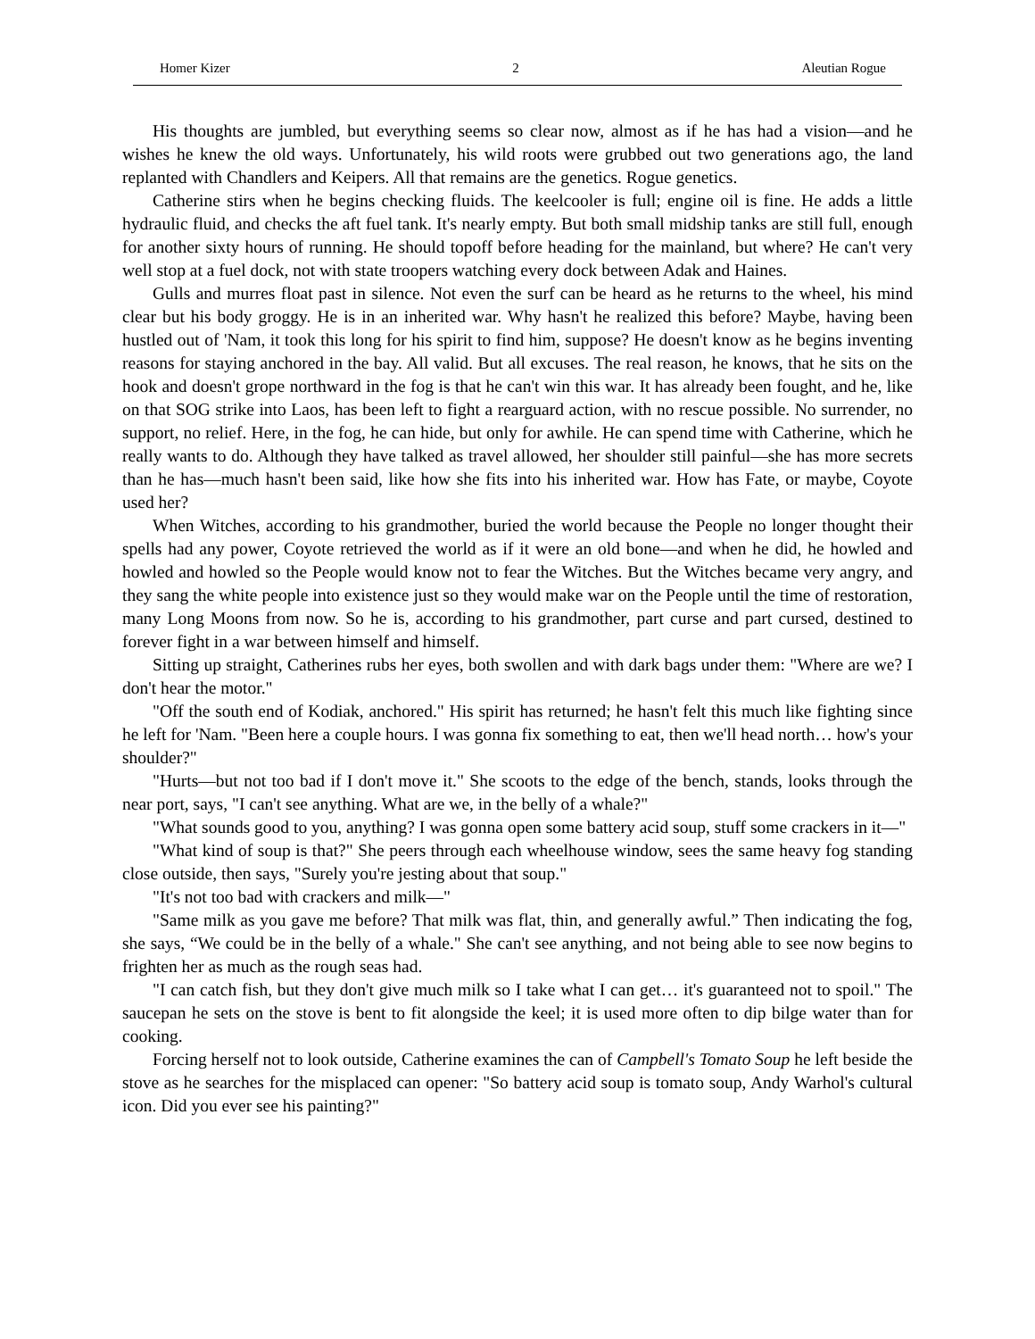Homer Kizer 2 Aleutian Rogue
His thoughts are jumbled, but everything seems so clear now, almost as if he has had a vision—and he wishes he knew the old ways. Unfortunately, his wild roots were grubbed out two generations ago, the land replanted with Chandlers and Keipers. All that remains are the genetics. Rogue genetics.
Catherine stirs when he begins checking fluids. The keelcooler is full; engine oil is fine. He adds a little hydraulic fluid, and checks the aft fuel tank. It's nearly empty. But both small midship tanks are still full, enough for another sixty hours of running. He should topoff before heading for the mainland, but where? He can't very well stop at a fuel dock, not with state troopers watching every dock between Adak and Haines.
Gulls and murres float past in silence. Not even the surf can be heard as he returns to the wheel, his mind clear but his body groggy. He is in an inherited war. Why hasn't he realized this before? Maybe, having been hustled out of 'Nam, it took this long for his spirit to find him, suppose? He doesn't know as he begins inventing reasons for staying anchored in the bay. All valid. But all excuses. The real reason, he knows, that he sits on the hook and doesn't grope northward in the fog is that he can't win this war. It has already been fought, and he, like on that SOG strike into Laos, has been left to fight a rearguard action, with no rescue possible. No surrender, no support, no relief. Here, in the fog, he can hide, but only for awhile. He can spend time with Catherine, which he really wants to do. Although they have talked as travel allowed, her shoulder still painful—she has more secrets than he has—much hasn't been said, like how she fits into his inherited war. How has Fate, or maybe, Coyote used her?
When Witches, according to his grandmother, buried the world because the People no longer thought their spells had any power, Coyote retrieved the world as if it were an old bone—and when he did, he howled and howled and howled so the People would know not to fear the Witches. But the Witches became very angry, and they sang the white people into existence just so they would make war on the People until the time of restoration, many Long Moons from now. So he is, according to his grandmother, part curse and part cursed, destined to forever fight in a war between himself and himself.
Sitting up straight, Catherines rubs her eyes, both swollen and with dark bags under them: "Where are we? I don't hear the motor."
"Off the south end of Kodiak, anchored." His spirit has returned; he hasn't felt this much like fighting since he left for 'Nam. "Been here a couple hours. I was gonna fix something to eat, then we'll head north… how's your shoulder?"
"Hurts—but not too bad if I don't move it." She scoots to the edge of the bench, stands, looks through the near port, says, "I can't see anything. What are we, in the belly of a whale?"
"What sounds good to you, anything? I was gonna open some battery acid soup, stuff some crackers in it—"
"What kind of soup is that?" She peers through each wheelhouse window, sees the same heavy fog standing close outside, then says, "Surely you're jesting about that soup."
"It's not too bad with crackers and milk—"
"Same milk as you gave me before? That milk was flat, thin, and generally awful.” Then indicating the fog, she says, “We could be in the belly of a whale." She can't see anything, and not being able to see now begins to frighten her as much as the rough seas had.
"I can catch fish, but they don't give much milk so I take what I can get… it's guaranteed not to spoil." The saucepan he sets on the stove is bent to fit alongside the keel; it is used more often to dip bilge water than for cooking.
Forcing herself not to look outside, Catherine examines the can of Campbell's Tomato Soup he left beside the stove as he searches for the misplaced can opener: "So battery acid soup is tomato soup, Andy Warhol's cultural icon. Did you ever see his painting?"